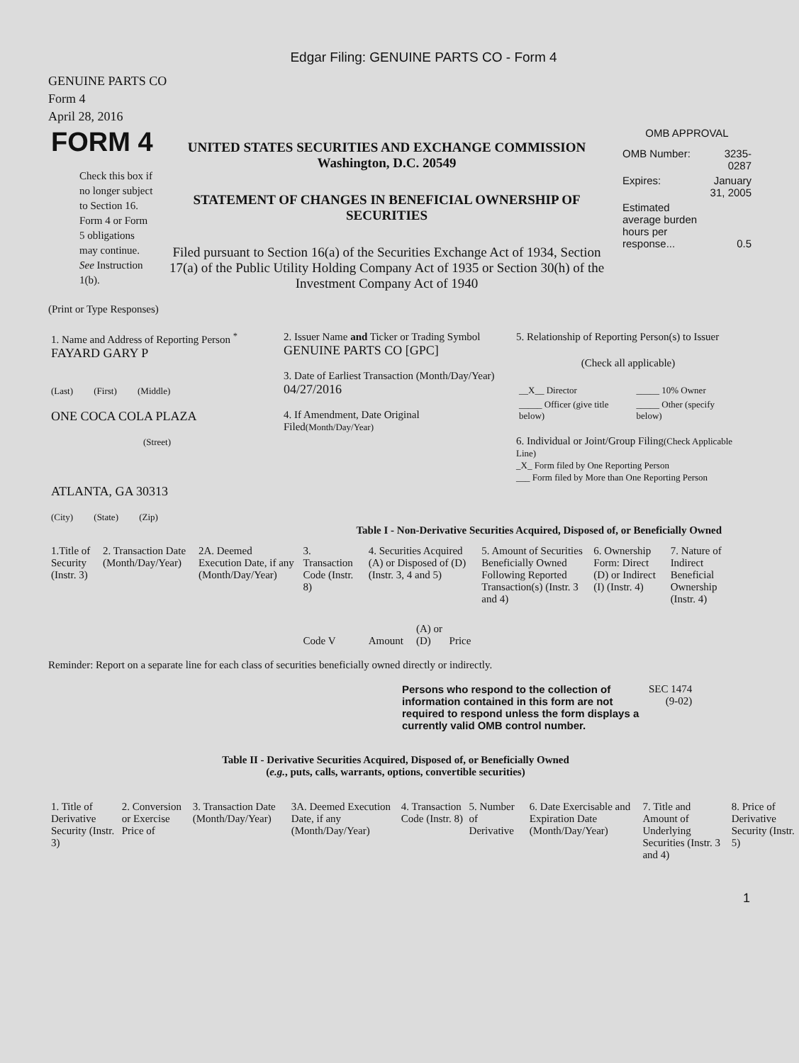Edgar Filing: GENUINE PARTS CO - Form 4
GENUINE PARTS CO
Form 4
April 28, 2016
| FORM 4 Check this box if no longer subject to Section 16. Form 4 or Form 5 obligations may continue. See Instruction 1(b). | UNITED STATES SECURITIES AND EXCHANGE COMMISSION Washington, D.C. 20549 STATEMENT OF CHANGES IN BENEFICIAL OWNERSHIP OF SECURITIES Filed pursuant to Section 16(a) of the Securities Exchange Act of 1934, Section 17(a) of the Public Utility Holding Company Act of 1935 or Section 30(h) of the Investment Company Act of 1940 | OMB APPROVAL / OMB Number: / 3235-0287 / / Expires: / January 31, 2005 / / Estimated average burden hours per response... / 0.5 / |
(Print or Type Responses)
| 1. Name and Address of Reporting Person <sup>*</sup> FAYARD GARY P (Last) (First) (Middle) ONE COCA COLA PLAZA (Street) ATLANTA, GA 30313 (City) (State) (Zip) | 2. Issuer Name and Ticker or Trading Symbol GENUINE PARTS CO [GPC] 3. Date of Earliest Transaction (Month/Day/Year) 04/27/2016 4. If Amendment, Date Original Filed (Month/Day/Year) | 5. Relationship of Reporting Person(s) to Issuer (Check all applicable) / __X__ Director / _____ 10% Owner / / _____ Officer (give title below) / _____ Other (specify below) / 6. Individual or Joint/Group Filing (Check Applicable Line) _X_ Form filed by One Reporting Person ___ Form filed by More than One Reporting Person |
Table I - Non-Derivative Securities Acquired, Disposed of, or Beneficially Owned
| 1.Title of Security (Instr. 3) | 2. Transaction Date (Month/Day/Year) | 2A. Deemed Execution Date, if any (Month/Day/Year) | 3. Transaction Code (Instr. 8) | 4. Securities Acquired (A) or Disposed of (D) (Instr. 3, 4 and 5) | | | 5. Amount of Securities Beneficially Owned Following Reported Transaction(s) (Instr. 3 and 4) | 6. Ownership Form: Direct (D) or Indirect (I) (Instr. 4) | 7. Nature of Indirect Beneficial Ownership (Instr. 4) |
| | | | Code V | Amount | (A) or (D) | Price | | | |
Reminder: Report on a separate line for each class of securities beneficially owned directly or indirectly.
| Persons who respond to the collection of information contained in this form are not required to respond unless the form displays a currently valid OMB control number. | SEC 1474 (9-02) |
Table II - Derivative Securities Acquired, Disposed of, or Beneficially Owned
(e.g., puts, calls, warrants, options, convertible securities)
| 1. Title of Derivative Security (Instr. 3) | 2. Conversion or Exercise Price of | 3. Transaction Date (Month/Day/Year) | 3A. Deemed Execution Date, if any (Month/Day/Year) | 4. Transaction Code (Instr. 8) | 5. Number of Derivative | 6. Date Exercisable and Expiration Date (Month/Day/Year) | 7. Title and Amount of Underlying Securities (Instr. 3 and 4) | 8. Price of Derivative Security (Instr. 5) |
1